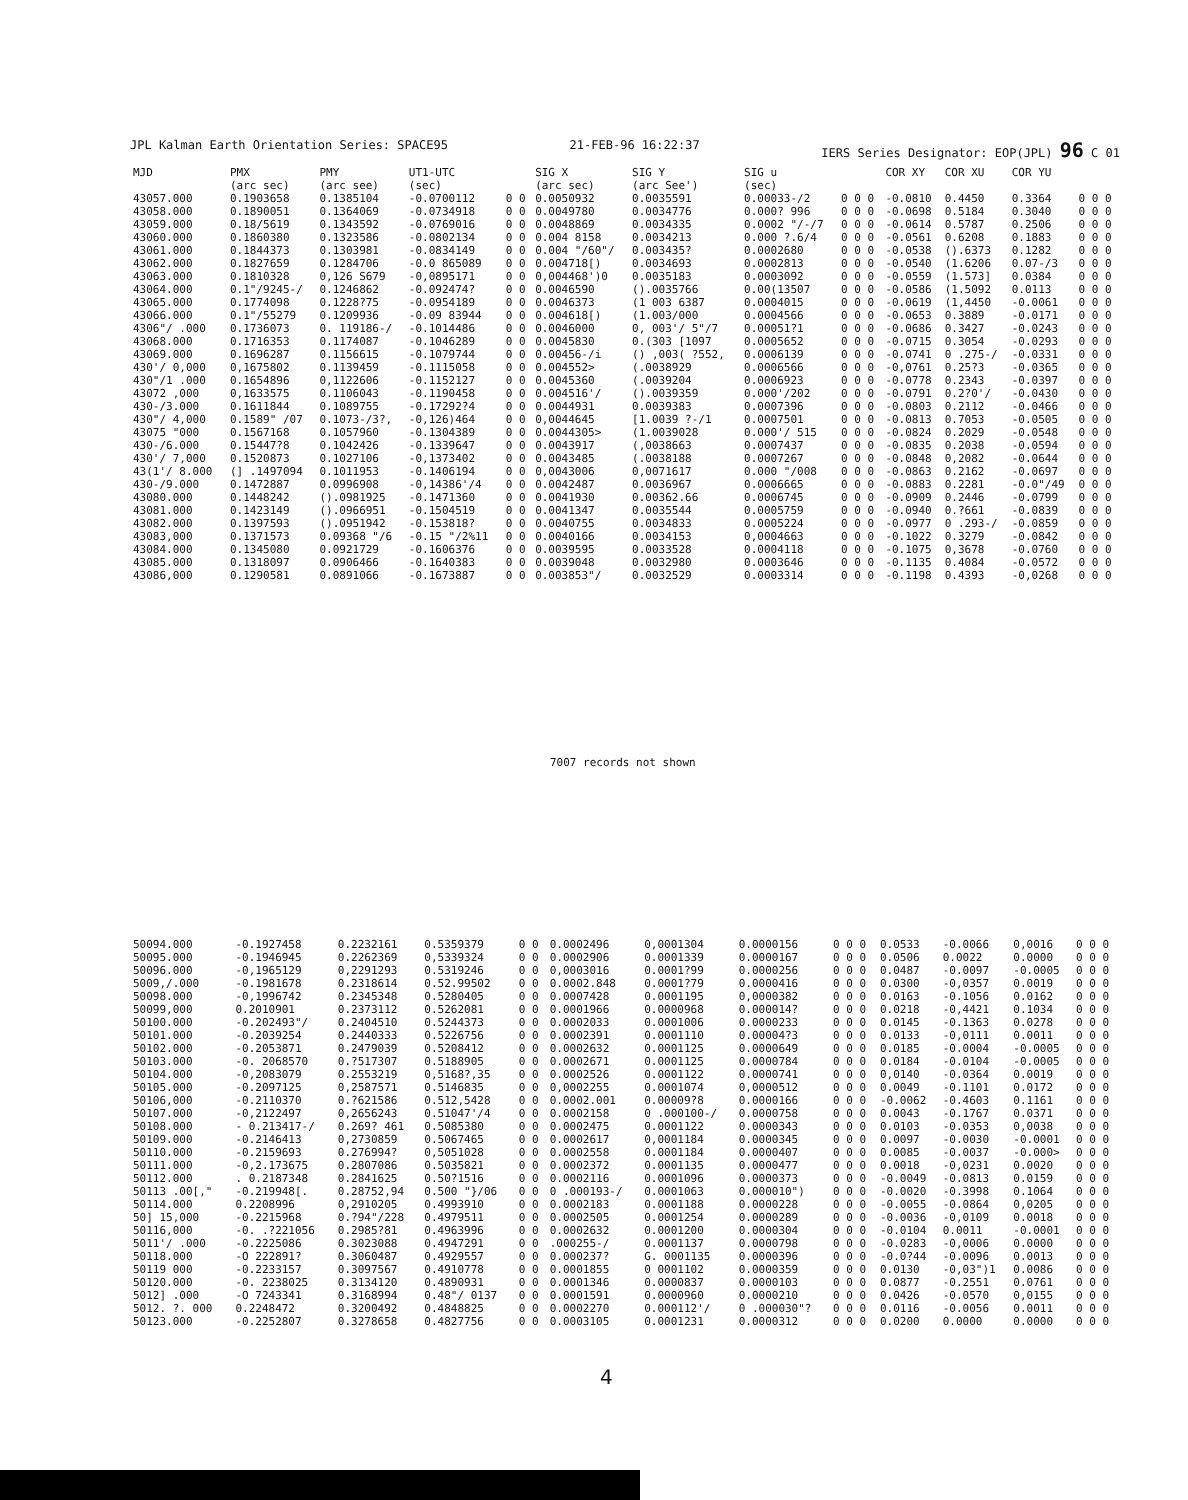JPL Kalman Earth Orientation Series: SPACE95 21-FEB-96 16:22:37 IERS Series Designator: EOP(JPL) 96 C 01
| MJD | PMX (arc sec) | PMY (arc see) | UT1-UTC (sec) | | SIG X (arc sec) | SIG Y (arc See') | SIG u (sec) | | COR XY | COR XU | COR YU | |
| --- | --- | --- | --- | --- | --- | --- | --- | --- | --- | --- | --- | --- |
| 43057.000 | 0.1903658 | 0.1385104 | -0.0700112 | 0 0 | 0.0050932 | 0.0035591 | 0.00033-/2 | 0 0 0 | -0.0810 | 0.4450 | 0.3364 | 0 0 0 |
| 43058.000 | 0.1890051 | 0.1364069 | -0.0734918 | 0 0 | 0.0049780 | 0.0034776 | 0.000? 996 | 0 0 0 | -0.0698 | 0.5184 | 0.3040 | 0 0 0 |
| 43059.000 | 0.18/5619 | 0.1343592 | -0.0769016 | 0 0 | 0.0048869 | 0.0034335 | 0.0002 "/-/7 | 0 0 0 | -0.0614 | 0.5787 | 0.2506 | 0 0 0 |
| 43060.000 | 0.1860380 | 0.1323586 | -0.0802134 | 0 0 | 0.004 8158 | 0.0034213 | 0.000 ?.6/4 | 0 0 0 | -0.0561 | 0.6208 | 0.1883 | 0 0 0 |
| 43061.000 | 0.1844373 | 0.1303981 | -0.0834149 | 0 0 | 0.004 "/60"/ | 0.003435? | 0.0002680 | 0 0 0 | -0.0538 | ().6373 | 0.1282 | 0 0 0 |
| 43062.000 | 0.1827659 | 0.1284706 | -0.0 865089 | 0 0 | 0.004718[) | 0.0034693 | 0.0002813 | 0 0 0 | -0.0540 | (1.6206 | 0.07-/3 | 0 0 0 |
| 43063.000 | 0.1810328 | 0,126 S679 | -0,0895171 | 0 0 | 0,004468')0 | 0.0035183 | 0.0003092 | 0 0 0 | -0.0559 | (1.573] | 0.0384 | 0 0 0 |
| 43064.000 | 0.1"/9245-/ | 0.1246862 | -0.092474? | 0 0 | 0.0046590 | ().0035766 | 0.00(13507 | 0 0 0 | -0.0586 | (1.5092 | 0.0113 | 0 0 0 |
| 43065.000 | 0.1774098 | 0.1228?75 | -0.0954189 | 0 0 | 0.0046373 | (1 003 6387 | 0.0004015 | 0 0 0 | -0.0619 | (1,4450 | -0.0061 | 0 0 0 |
| 43066.000 | 0.1"/55279 | 0.1209936 | -0.09 83944 | 0 0 | 0.004618[) | (1.003/000 | 0.0004566 | 0 0 0 | -0.0653 | 0.3889 | -0.0171 | 0 0 0 |
| 4306"/ .000 | 0.1736073 | 0. 119186-/ | -0.1014486 | 0 0 | 0.0046000 | 0, 003'/ 5"/7 | 0.00051?1 | 0 0 0 | -0.0686 | 0.3427 | -0.0243 | 0 0 0 |
| 43068.000 | 0.1716353 | 0.1174087 | -0.1046289 | 0 0 | 0.0045830 | 0.(303 [1097 | 0.0005652 | 0 0 0 | -0.0715 | 0.3054 | -0.0293 | 0 0 0 |
| 43069.000 | 0.1696287 | 0.1156615 | -0.1079744 | 0 0 | 0.00456-/i | () ,003( ?552, | 0.0006139 | 0 0 0 | -0.0741 | 0 .275-/ | -0.0331 | 0 0 0 |
| 430'/ 0,000 | 0,1675802 | 0.1139459 | -0.1115058 | 0 0 | 0.004552> | (.0038929 | 0.0006566 | 0 0 0 | -0,0761 | 0.25?3 | -0.0365 | 0 0 0 |
| 430"/1 .000 | 0.1654896 | 0,1122606 | -0.1152127 | 0 0 | 0.0045360 | (.0039204 | 0.0006923 | 0 0 0 | -0.0778 | 0.2343 | -0.0397 | 0 0 0 |
| 43072 ,000 | 0,1633575 | 0.1106043 | -0.1190458 | 0 0 | 0.004516'/ | ().0039359 | 0.000'/202 | 0 0 0 | -0.0791 | 0.2?0'/ | -0.0430 | 0 0 0 |
| 430-/3.000 | 0.1611844 | 0.1089755 | -0.17292?4 | 0 0 | 0.0044931 | 0.0039383 | 0.0007396 | 0 0 0 | -0.0803 | 0.2112 | -0.0466 | 0 0 0 |
| 430"/ 4,000 | 0.1589" /07 | 0.1073-/3?, | -0,126)464 | 0 0 | 0,0044645 | [1.0039 ?-/1 | 0.0007501 | 0 0 0 | -0.0813 | 0.7053 | -0.0505 | 0 0 0 |
| 43075 "000 | 0.1567168 | 0.1057960 | -0.1304389 | 0 0 | 0.0044305> | (1.0039028 | 0.000'/ 515 | 0 0 0 | -0.0824 | 0.2029 | -0.0548 | 0 0 0 |
| 430-/6.000 | 0.15447?8 | 0.1042426 | -0.1339647 | 0 0 | 0.0043917 | (,0038663 | 0.0007437 | 0 0 0 | -0.0835 | 0.2038 | -0.0594 | 0 0 0 |
| 430'/ 7,000 | 0.1520873 | 0.1027106 | -0,1373402 | 0 0 | 0.0043485 | (.0038188 | 0.0007267 | 0 0 0 | -0.0848 | 0,2082 | -0.0644 | 0 0 0 |
| 43(1'/ 8.000 | (] .1497094 | 0.1011953 | -0.1406194 | 0 0 | 0,0043006 | 0,0071617 | 0.000 "/008 | 0 0 0 | -0.0863 | 0.2162 | -0.0697 | 0 0 0 |
| 430-/9.000 | 0.1472887 | 0.0996908 | -0,14386'/4 | 0 0 | 0.0042487 | 0.0036967 | 0.0006665 | 0 0 0 | -0.0883 | 0.2281 | -0.0"/49 | 0 0 0 |
| 43080.000 | 0.1448242 | ().0981925 | -0.1471360 | 0 0 | 0.0041930 | 0.00362.66 | 0.0006745 | 0 0 0 | -0.0909 | 0.2446 | -0.0799 | 0 0 0 |
| 43081.000 | 0.1423149 | ().0966951 | -0.1504519 | 0 0 | 0.0041347 | 0.0035544 | 0.0005759 | 0 0 0 | -0.0940 | 0.?661 | -0.0839 | 0 0 0 |
| 43082.000 | 0.1397593 | ().0951942 | -0.153818? | 0 0 | 0.0040755 | 0.0034833 | 0.0005224 | 0 0 0 | -0.0977 | 0 .293-/ | -0.0859 | 0 0 0 |
| 43083,000 | 0.1371573 | 0.09368 "/6 | -0.15 "/2%11 | 0 0 | 0.0040166 | 0.0034153 | 0,0004663 | 0 0 0 | -0.1022 | 0.3279 | -0.0842 | 0 0 0 |
| 43084.000 | 0.1345080 | 0.0921729 | -0.1606376 | 0 0 | 0.0039595 | 0.0033528 | 0.0004118 | 0 0 0 | -0.1075 | 0,3678 | -0.0760 | 0 0 0 |
| 43085.000 | 0.1318097 | 0.0906466 | -0.1640383 | 0 0 | 0.0039048 | 0.0032980 | 0.0003646 | 0 0 0 | -0.1135 | 0.4084 | -0.0572 | 0 0 0 |
| 43086,000 | 0.1290581 | 0.0891066 | -0.1673887 | 0 0 | 0.003853"/ | 0.0032529 | 0.0003314 | 0 0 0 | -0.1198 | 0.4393 | -0,0268 | 0 0 0 |
7007 records not shown
| 50094.000 | -0.1927458 | 0.2232161 | 0.5359379 | 0 0 | 0.0002496 | 0,0001304 | 0.0000156 | 0 0 0 | 0.0533 | -0.0066 | 0,0016 | 0 0 0 |
| 50095.000 | -0.1946945 | 0.2262369 | 0,5339324 | 0 0 | 0.0002906 | 0.0001339 | 0.0000167 | 0 0 0 | 0.0506 | 0.0022 | 0.0000 | 0 0 0 |
| 50096.000 | -0,1965129 | 0,2291293 | 0.5319246 | 0 0 | 0,0003016 | 0.0001?99 | 0.0000256 | 0 0 0 | 0.0487 | -0.0097 | -0.0005 | 0 0 0 |
| 5009,/.000 | -0.1981678 | 0.2318614 | 0.52.99502 | 0 0 | 0.0002.848 | 0.0001?79 | 0.0000416 | 0 0 0 | 0.0300 | -0,0357 | 0.0019 | 0 0 0 |
| 50098.000 | -0,1996742 | 0.2345348 | 0.5280405 | 0 0 | 0.0007428 | 0.0001195 | 0,0000382 | 0 0 0 | 0.0163 | -0.1056 | 0.0162 | 0 0 0 |
| 50099,000 | 0.2010901 | 0.2373112 | 0.5262081 | 0 0 | 0.0001966 | 0.0000968 | 0.000014? | 0 0 0 | 0.0218 | -0,4421 | 0.1034 | 0 0 0 |
| 50100.000 | -0.202493"/ | 0.2404510 | 0.5244373 | 0 0 | 0.0002033 | 0.0001006 | 0.0000233 | 0 0 0 | 0.0145 | -0.1363 | 0.0278 | 0 0 0 |
| 50101.000 | -0.2039254 | 0.2440333 | 0.5226756 | 0 0 | 0.0002391 | 0.0001110 | 0.00004?3 | 0 0 0 | 0.0133 | -0,0111 | 0.0011 | 0 0 0 |
| 50102.000 | -0.2053871 | 0.2479039 | 0.5208412 | 0 0 | 0.0002632 | 0.0001125 | 0.0000649 | 0 0 0 | 0.0185 | -0.0004 | -0.0005 | 0 0 0 |
| 50103.000 | -0. 2068570 | 0.?517307 | 0.5188905 | 0 0 | 0.0002671 | 0.0001125 | 0.0000784 | 0 0 0 | 0.0184 | -0.0104 | -0.0005 | 0 0 0 |
| 50104.000 | -0,2083079 | 0.2553219 | 0,5168?,35 | 0 0 | 0.0002526 | 0.0001122 | 0.0000741 | 0 0 0 | 0,0140 | -0.0364 | 0.0019 | 0 0 0 |
| 50105.000 | -0.2097125 | 0,2587571 | 0.5146835 | 0 0 | 0,0002255 | 0.0001074 | 0,0000512 | 0 0 0 | 0.0049 | -0.1101 | 0.0172 | 0 0 0 |
| 50106,000 | -0.2110370 | 0.?621586 | 0.512,5428 | 0 0 | 0.0002.001 | 0.00009?8 | 0.0000166 | 0 0 0 | -0.0062 | -0.4603 | 0.1161 | 0 0 0 |
| 50107.000 | -0,2122497 | 0,2656243 | 0.51047'/4 | 0 0 | 0.0002158 | 0 .000100-/ | 0.0000758 | 0 0 0 | 0.0043 | -0.1767 | 0.0371 | 0 0 0 |
| 50108.000 | - 0.213417-/ | 0.269? 461 | 0.5085380 | 0 0 | 0.0002475 | 0.0001122 | 0.0000343 | 0 0 0 | 0.0103 | -0.0353 | 0,0038 | 0 0 0 |
| 50109.000 | -0.2146413 | 0,2730859 | 0.5067465 | 0 0 | 0.0002617 | 0,0001184 | 0.0000345 | 0 0 0 | 0.0097 | -0.0030 | -0.0001 | 0 0 0 |
| 50110.000 | -0.2159693 | 0.276994? | 0,5051028 | 0 0 | 0.0002558 | 0.0001184 | 0.0000407 | 0 0 0 | 0.0085 | -0.0037 | -0.000> | 0 0 0 |
| 50111.000 | -0,2.173675 | 0.2807086 | 0.5035821 | 0 0 | 0.0002372 | 0.0001135 | 0.0000477 | 0 0 0 | 0.0018 | -0,0231 | 0.0020 | 0 0 0 |
| 50112.000 | . 0.2187348 | 0.2841625 | 0.50?1516 | 0 0 | 0.0002116 | 0.0001096 | 0.0000373 | 0 0 0 | -0.0049 | -0.0813 | 0.0159 | 0 0 0 |
| 50113 .00[," | -0.219948[. | 0.28752,94 | 0.500 "}/06 | 0 0 | 0 .000193-/ | 0.0001063 | 0.000010") | 0 0 0 | -0.0020 | -0.3998 | 0.1064 | 0 0 0 |
| 50114.000 | 0.2208996 | 0,2910205 | 0.4993910 | 0 0 | 0.0002183 | 0.0001188 | 0.0000228 | 0 0 0 | -0.0055 | -0.0864 | 0,0205 | 0 0 0 |
| 50] 15,000 | -0.2215968 | 0.?94"/228 | 0.4979511 | 0 0 | 0.0002505 | 0.0001254 | 0.0000289 | 0 0 0 | -0.0036 | -0,0109 | 0.0018 | 0 0 0 |
| 50116,000 | -0. .?221056 | 0.2985?81 | 0.4963996 | 0 0 | 0.0002632 | 0.0001200 | 0.0000304 | 0 0 0 | -0.0104 | 0.0011 | -0.0001 | 0 0 0 |
| 5011'/ .000 | -0.2225086 | 0.3023088 | 0.4947291 | 0 0 | .000255-/ | 0.0001137 | 0.0000798 | 0 0 0 | -0.0283 | -0,0006 | 0.0000 | 0 0 0 |
| 50118.000 | -O 222891? | 0.3060487 | 0.4929557 | 0 0 | 0.000237? | G. 0001135 | 0.0000396 | 0 0 0 | -0.0?44 | -0.0096 | 0.0013 | 0 0 0 |
| 50119 000 | -0.2233157 | 0.3097567 | 0.4910778 | 0 0 | 0.0001855 | 0 0001102 | 0.0000359 | 0 0 0 | 0.0130 | -0,03")1 | 0.0086 | 0 0 0 |
| 50120.000 | -0. 2238025 | 0.3134120 | 0.4890931 | 0 0 | 0.0001346 | 0.0000837 | 0.0000103 | 0 0 0 | 0.0877 | -0.2551 | 0.0761 | 0 0 0 |
| 5012] .000 | -O 7243341 | 0.3168994 | 0.48"/ 0137 | 0 0 | 0.0001591 | 0.0000960 | 0.0000210 | 0 0 0 | 0.0426 | -0.0570 | 0,0155 | 0 0 0 |
| 5012. ?. 000 | 0.2248472 | 0.3200492 | 0.4848825 | 0 0 | 0.0002270 | 0.000112'/ | 0 .000030"? | 0 0 0 | 0.0116 | -0.0056 | 0.0011 | 0 0 0 |
| 50123.000 | -0.2252807 | 0.3278658 | 0.4827756 | 0 0 | 0.0003105 | 0.0001231 | 0.0000312 | 0 0 0 | 0.0200 | 0.0000 | 0.0000 | 0 0 0 |
4